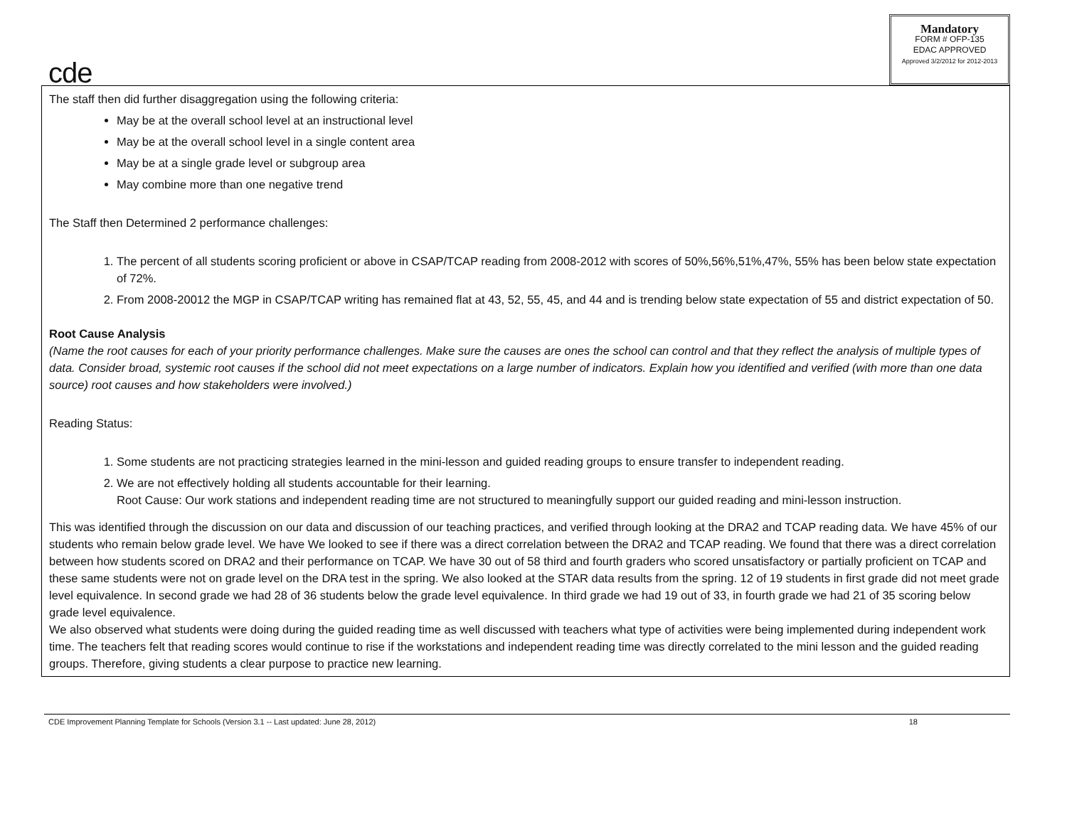cde
Mandatory
FORM # OFP-135
EDAC APPROVED
Approved 3/2/2012 for 2012-2013
The staff then did further disaggregation using the following criteria:
May be at the overall school level at an instructional level
May be at the overall school level in a single content area
May be at a single grade level or subgroup area
May combine more than one negative trend
The Staff then Determined 2 performance challenges:
1. The percent of all students scoring proficient or above in CSAP/TCAP reading from 2008-2012 with scores of 50%,56%,51%,47%, 55% has been below state expectation of 72%.
2. From 2008-20012 the MGP in CSAP/TCAP writing has remained flat at 43, 52, 55, 45, and 44 and is trending below state expectation of 55 and district expectation of 50.
Root Cause Analysis
(Name the root causes for each of your priority performance challenges. Make sure the causes are ones the school can control and that they reflect the analysis of multiple types of data. Consider broad, systemic root causes if the school did not meet expectations on a large number of indicators. Explain how you identified and verified (with more than one data source) root causes and how stakeholders were involved.)
Reading Status:
1. Some students are not practicing strategies learned in the mini-lesson and guided reading groups to ensure transfer to independent reading.
2. We are not effectively holding all students accountable for their learning.
Root Cause: Our work stations and independent reading time are not structured to meaningfully support our guided reading and mini-lesson instruction.
This was identified through the discussion on our data and discussion of our teaching practices, and verified through looking at the DRA2 and TCAP reading data. We have 45% of our students who remain below grade level. We have We looked to see if there was a direct correlation between the DRA2 and TCAP reading. We found that there was a direct correlation between how students scored on DRA2 and their performance on TCAP. We have 30 out of 58 third and fourth graders who scored unsatisfactory or partially proficient on TCAP and these same students were not on grade level on the DRA test in the spring. We also looked at the STAR data results from the spring. 12 of 19 students in first grade did not meet grade level equivalence. In second grade we had 28 of 36 students below the grade level equivalence. In third grade we had 19 out of 33, in fourth grade we had 21 of 35 scoring below grade level equivalence.
We also observed what students were doing during the guided reading time as well discussed with teachers what type of activities were being implemented during independent work time. The teachers felt that reading scores would continue to rise if the workstations and independent reading time was directly correlated to the mini lesson and the guided reading groups. Therefore, giving students a clear purpose to practice new learning.
CDE Improvement Planning Template for Schools (Version 3.1 -- Last updated: June 28, 2012) 18